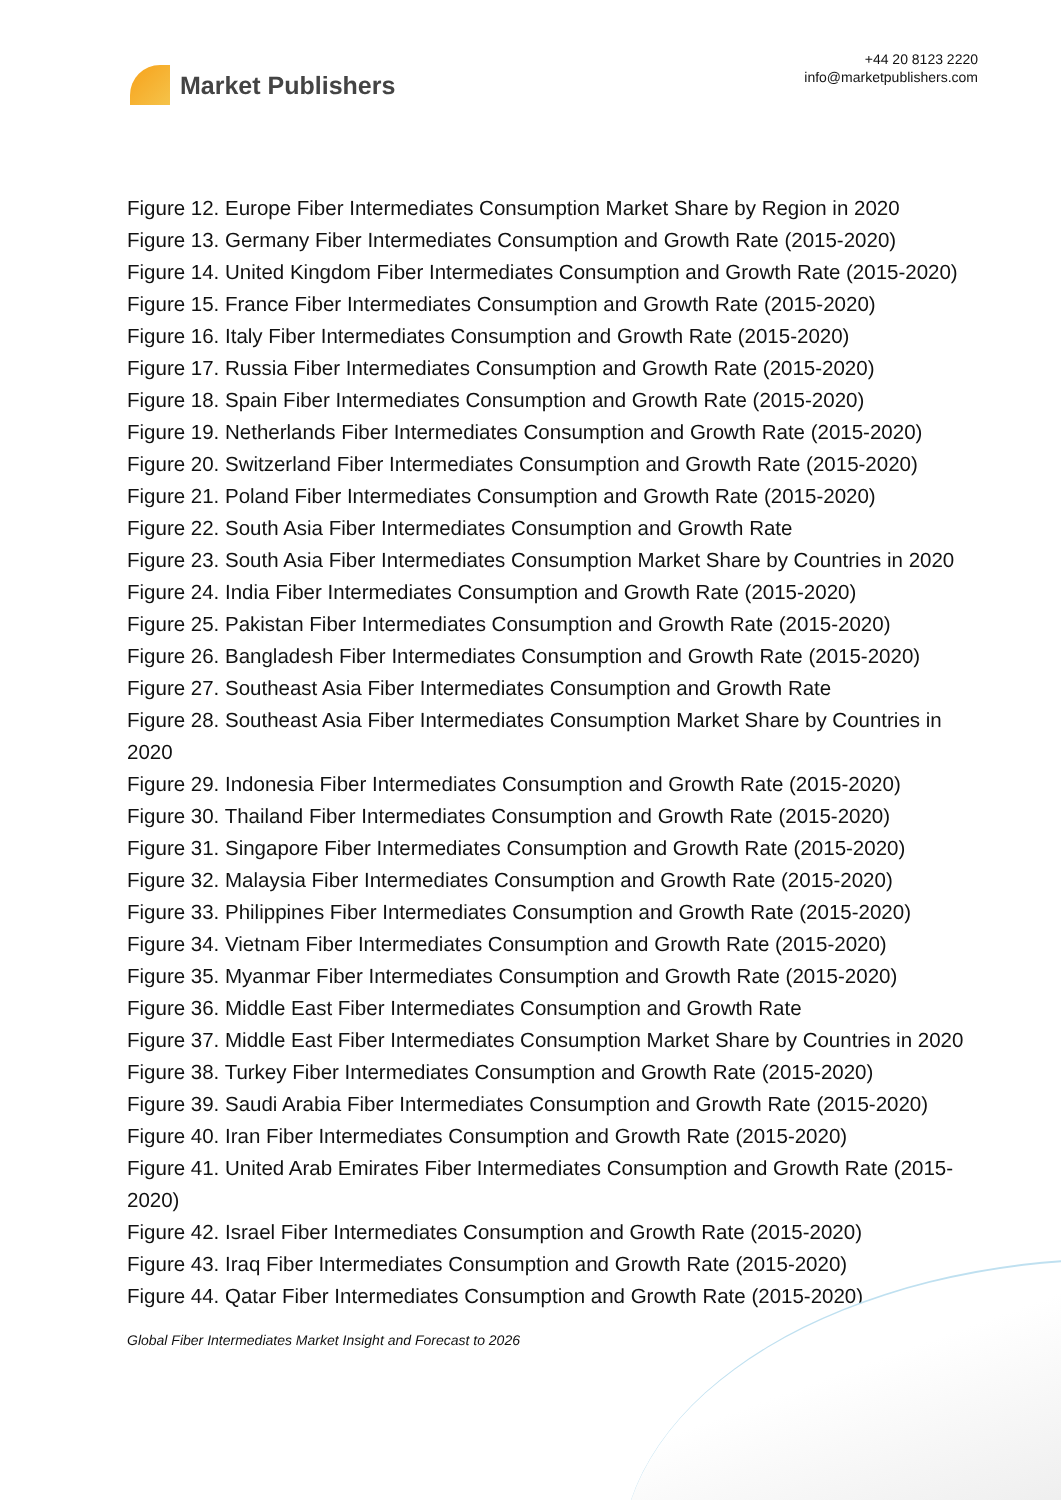Market Publishers
+44 20 8123 2220
info@marketpublishers.com
Figure 12. Europe Fiber Intermediates Consumption Market Share by Region in 2020
Figure 13. Germany Fiber Intermediates Consumption and Growth Rate (2015-2020)
Figure 14. United Kingdom Fiber Intermediates Consumption and Growth Rate (2015-2020)
Figure 15. France Fiber Intermediates Consumption and Growth Rate (2015-2020)
Figure 16. Italy Fiber Intermediates Consumption and Growth Rate (2015-2020)
Figure 17. Russia Fiber Intermediates Consumption and Growth Rate (2015-2020)
Figure 18. Spain Fiber Intermediates Consumption and Growth Rate (2015-2020)
Figure 19. Netherlands Fiber Intermediates Consumption and Growth Rate (2015-2020)
Figure 20. Switzerland Fiber Intermediates Consumption and Growth Rate (2015-2020)
Figure 21. Poland Fiber Intermediates Consumption and Growth Rate (2015-2020)
Figure 22. South Asia Fiber Intermediates Consumption and Growth Rate
Figure 23. South Asia Fiber Intermediates Consumption Market Share by Countries in 2020
Figure 24. India Fiber Intermediates Consumption and Growth Rate (2015-2020)
Figure 25. Pakistan Fiber Intermediates Consumption and Growth Rate (2015-2020)
Figure 26. Bangladesh Fiber Intermediates Consumption and Growth Rate (2015-2020)
Figure 27. Southeast Asia Fiber Intermediates Consumption and Growth Rate
Figure 28. Southeast Asia Fiber Intermediates Consumption Market Share by Countries in 2020
Figure 29. Indonesia Fiber Intermediates Consumption and Growth Rate (2015-2020)
Figure 30. Thailand Fiber Intermediates Consumption and Growth Rate (2015-2020)
Figure 31. Singapore Fiber Intermediates Consumption and Growth Rate (2015-2020)
Figure 32. Malaysia Fiber Intermediates Consumption and Growth Rate (2015-2020)
Figure 33. Philippines Fiber Intermediates Consumption and Growth Rate (2015-2020)
Figure 34. Vietnam Fiber Intermediates Consumption and Growth Rate (2015-2020)
Figure 35. Myanmar Fiber Intermediates Consumption and Growth Rate (2015-2020)
Figure 36. Middle East Fiber Intermediates Consumption and Growth Rate
Figure 37. Middle East Fiber Intermediates Consumption Market Share by Countries in 2020
Figure 38. Turkey Fiber Intermediates Consumption and Growth Rate (2015-2020)
Figure 39. Saudi Arabia Fiber Intermediates Consumption and Growth Rate (2015-2020)
Figure 40. Iran Fiber Intermediates Consumption and Growth Rate (2015-2020)
Figure 41. United Arab Emirates Fiber Intermediates Consumption and Growth Rate (2015-2020)
Figure 42. Israel Fiber Intermediates Consumption and Growth Rate (2015-2020)
Figure 43. Iraq Fiber Intermediates Consumption and Growth Rate (2015-2020)
Figure 44. Qatar Fiber Intermediates Consumption and Growth Rate (2015-2020)
Global Fiber Intermediates Market Insight and Forecast to 2026